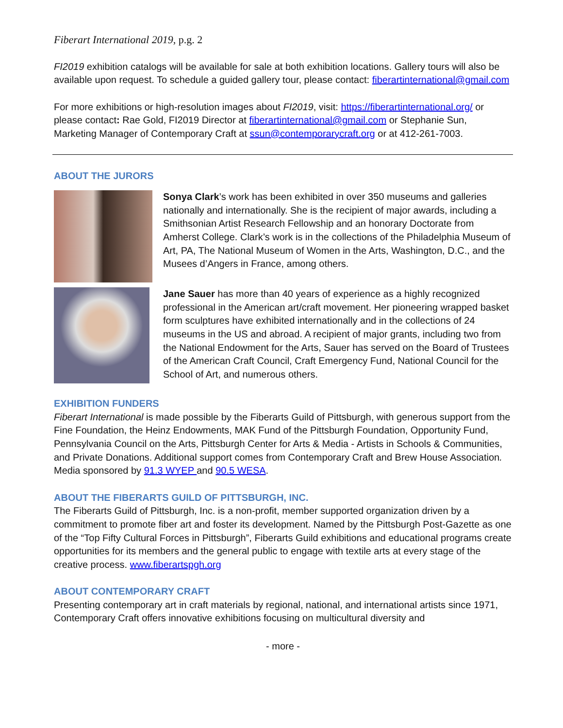Fiberart International 2019, p.g. 2
FI2019 exhibition catalogs will be available for sale at both exhibition locations. Gallery tours will also be available upon request. To schedule a guided gallery tour, please contact: fiberartinternational@gmail.com
For more exhibitions or high-resolution images about FI2019, visit: https://fiberartinternational.org/ or please contact: Rae Gold, FI2019 Director at fiberartinternational@gmail.com or Stephanie Sun, Marketing Manager of Contemporary Craft at ssun@contemporarycraft.org or at 412-261-7003.
ABOUT THE JURORS
Sonya Clark’s work has been exhibited in over 350 museums and galleries nationally and internationally. She is the recipient of major awards, including a Smithsonian Artist Research Fellowship and an honorary Doctorate from Amherst College. Clark’s work is in the collections of the Philadelphia Museum of Art, PA, The National Museum of Women in the Arts, Washington, D.C., and the Musees d’Angers in France, among others.
Jane Sauer has more than 40 years of experience as a highly recognized professional in the American art/craft movement. Her pioneering wrapped basket form sculptures have exhibited internationally and in the collections of 24 museums in the US and abroad. A recipient of major grants, including two from the National Endowment for the Arts, Sauer has served on the Board of Trustees of the American Craft Council, Craft Emergency Fund, National Council for the School of Art, and numerous others.
EXHIBITION FUNDERS
Fiberart International is made possible by the Fiberarts Guild of Pittsburgh, with generous support from the Fine Foundation, the Heinz Endowments, MAK Fund of the Pittsburgh Foundation, Opportunity Fund, Pennsylvania Council on the Arts, Pittsburgh Center for Arts & Media - Artists in Schools & Communities, and Private Donations. Additional support comes from Contemporary Craft and Brew House Association. Media sponsored by 91.3 WYEP and 90.5 WESA.
ABOUT THE FIBERARTS GUILD OF PITTSBURGH, INC.
The Fiberarts Guild of Pittsburgh, Inc. is a non-profit, member supported organization driven by a commitment to promote fiber art and foster its development. Named by the Pittsburgh Post-Gazette as one of the “Top Fifty Cultural Forces in Pittsburgh”, Fiberarts Guild exhibitions and educational programs create opportunities for its members and the general public to engage with textile arts at every stage of the creative process. www.fiberartspgh.org
ABOUT CONTEMPORARY CRAFT
Presenting contemporary art in craft materials by regional, national, and international artists since 1971, Contemporary Craft offers innovative exhibitions focusing on multicultural diversity and
- more -